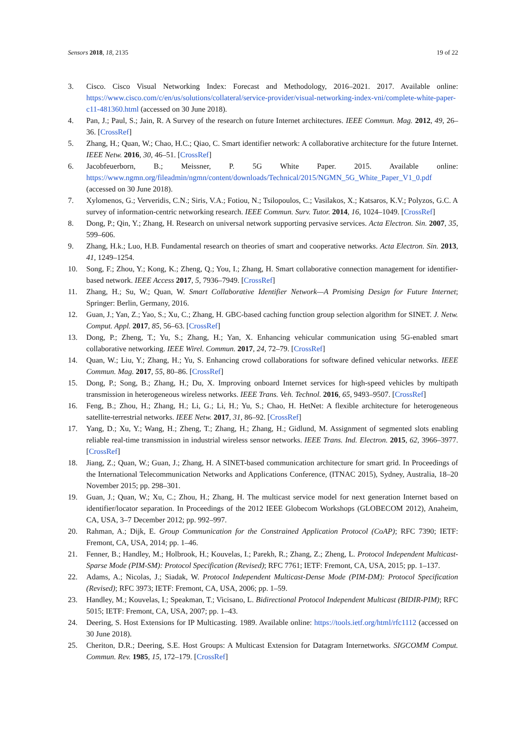Sensors 2018, 18, 2135 19 of 22
3. Cisco. Cisco Visual Networking Index: Forecast and Methodology, 2016–2021. 2017. Available online: https://www.cisco.com/c/en/us/solutions/collateral/service-provider/visual-networking-index-vni/complete-white-paper-c11-481360.html (accessed on 30 June 2018).
4. Pan, J.; Paul, S.; Jain, R. A Survey of the research on future Internet architectures. IEEE Commun. Mag. 2012, 49, 26–36. [CrossRef]
5. Zhang, H.; Quan, W.; Chao, H.C.; Qiao, C. Smart identifier network: A collaborative architecture for the future Internet. IEEE Netw. 2016, 30, 46–51. [CrossRef]
6. Jacobfeuerborn, B.; Meissner, P. 5G White Paper. 2015. Available online: https://www.ngmn.org/fileadmin/ngmn/content/downloads/Technical/2015/NGMN_5G_White_Paper_V1_0.pdf (accessed on 30 June 2018).
7. Xylomenos, G.; Ververidis, C.N.; Siris, V.A.; Fotiou, N.; Tsilopoulos, C.; Vasilakos, X.; Katsaros, K.V.; Polyzos, G.C. A survey of information-centric networking research. IEEE Commun. Surv. Tutor. 2014, 16, 1024–1049. [CrossRef]
8. Dong, P.; Qin, Y.; Zhang, H. Research on universal network supporting pervasive services. Acta Electron. Sin. 2007, 35, 599–606.
9. Zhang, H.k.; Luo, H.B. Fundamental research on theories of smart and cooperative networks. Acta Electron. Sin. 2013, 41, 1249–1254.
10. Song, F.; Zhou, Y.; Kong, K.; Zheng, Q.; You, I.; Zhang, H. Smart collaborative connection management for identifier-based network. IEEE Access 2017, 5, 7936–7949. [CrossRef]
11. Zhang, H.; Su, W.; Quan, W. Smart Collaborative Identifier Network—A Promising Design for Future Internet; Springer: Berlin, Germany, 2016.
12. Guan, J.; Yan, Z.; Yao, S.; Xu, C.; Zhang, H. GBC-based caching function group selection algorithm for SINET. J. Netw. Comput. Appl. 2017, 85, 56–63. [CrossRef]
13. Dong, P.; Zheng, T.; Yu, S.; Zhang, H.; Yan, X. Enhancing vehicular communication using 5G-enabled smart collaborative networking. IEEE Wirel. Commun. 2017, 24, 72–79. [CrossRef]
14. Quan, W.; Liu, Y.; Zhang, H.; Yu, S. Enhancing crowd collaborations for software defined vehicular networks. IEEE Commun. Mag. 2017, 55, 80–86. [CrossRef]
15. Dong, P.; Song, B.; Zhang, H.; Du, X. Improving onboard Internet services for high-speed vehicles by multipath transmission in heterogeneous wireless networks. IEEE Trans. Veh. Technol. 2016, 65, 9493–9507. [CrossRef]
16. Feng, B.; Zhou, H.; Zhang, H.; Li, G.; Li, H.; Yu, S.; Chao, H. HetNet: A flexible architecture for heterogeneous satellite-terrestrial networks. IEEE Netw. 2017, 31, 86–92. [CrossRef]
17. Yang, D.; Xu, Y.; Wang, H.; Zheng, T.; Zhang, H.; Zhang, H.; Gidlund, M. Assignment of segmented slots enabling reliable real-time transmission in industrial wireless sensor networks. IEEE Trans. Ind. Electron. 2015, 62, 3966–3977. [CrossRef]
18. Jiang, Z.; Quan, W.; Guan, J.; Zhang, H. A SINET-based communication architecture for smart grid. In Proceedings of the International Telecommunication Networks and Applications Conference, (ITNAC 2015), Sydney, Australia, 18–20 November 2015; pp. 298–301.
19. Guan, J.; Quan, W.; Xu, C.; Zhou, H.; Zhang, H. The multicast service model for next generation Internet based on identifier/locator separation. In Proceedings of the 2012 IEEE Globecom Workshops (GLOBECOM 2012), Anaheim, CA, USA, 3–7 December 2012; pp. 992–997.
20. Rahman, A.; Dijk, E. Group Communication for the Constrained Application Protocol (CoAP); RFC 7390; IETF: Fremont, CA, USA, 2014; pp. 1–46.
21. Fenner, B.; Handley, M.; Holbrook, H.; Kouvelas, I.; Parekh, R.; Zhang, Z.; Zheng, L. Protocol Independent Multicast-Sparse Mode (PIM-SM): Protocol Specification (Revised); RFC 7761; IETF: Fremont, CA, USA, 2015; pp. 1–137.
22. Adams, A.; Nicolas, J.; Siadak, W. Protocol Independent Multicast-Dense Mode (PIM-DM): Protocol Specification (Revised); RFC 3973; IETF: Fremont, CA, USA, 2006; pp. 1–59.
23. Handley, M.; Kouvelas, I.; Speakman, T.; Vicisano, L. Bidirectional Protocol Independent Multicast (BIDIR-PIM); RFC 5015; IETF: Fremont, CA, USA, 2007; pp. 1–43.
24. Deering, S. Host Extensions for IP Multicasting. 1989. Available online: https://tools.ietf.org/html/rfc1112 (accessed on 30 June 2018).
25. Cheriton, D.R.; Deering, S.E. Host Groups: A Multicast Extension for Datagram Internetworks. SIGCOMM Comput. Commun. Rev. 1985, 15, 172–179. [CrossRef]